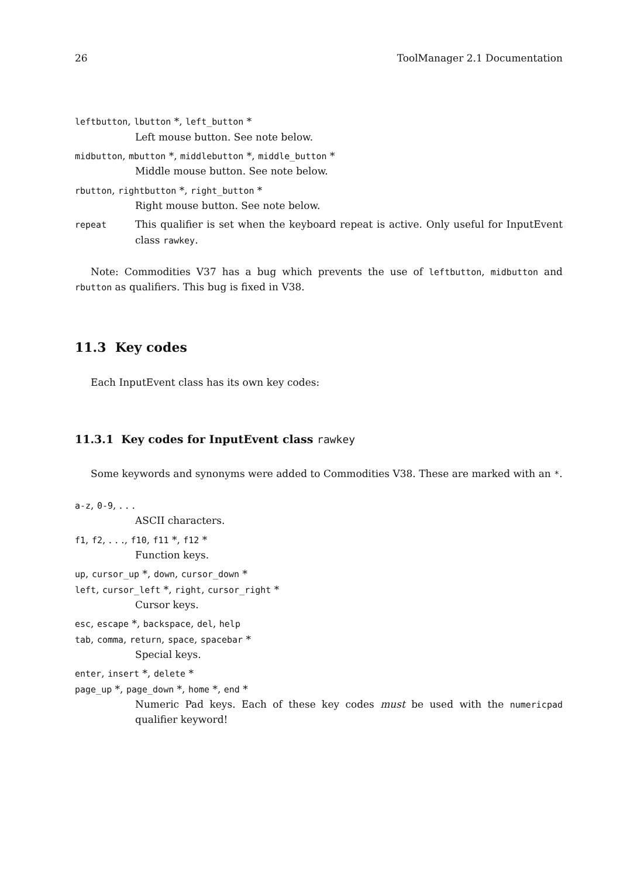26 ToolManager 2.1 Documentation
leftbutton, lbutton *, left_button *
Left mouse button. See note below.
midbutton, mbutton *, middlebutton *, middle_button *
Middle mouse button. See note below.
rbutton, rightbutton *, right_button *
Right mouse button. See note below.
repeat This qualifier is set when the keyboard repeat is active. Only useful for InputEvent class rawkey.
Note: Commodities V37 has a bug which prevents the use of leftbutton, midbutton and rbutton as qualifiers. This bug is fixed in V38.
11.3 Key codes
Each InputEvent class has its own key codes:
11.3.1 Key codes for InputEvent class rawkey
Some keywords and synonyms were added to Commodities V38. These are marked with an *.
a-z, 0-9, . . .
ASCII characters.
f1, f2, . . ., f10, f11 *, f12 *
Function keys.
up, cursor_up *, down, cursor_down *
left, cursor_left *, right, cursor_right *
Cursor keys.
esc, escape *, backspace, del, help
tab, comma, return, space, spacebar *
Special keys.
enter, insert *, delete *
page_up *, page_down *, home *, end *
Numeric Pad keys. Each of these key codes must be used with the numericpad qualifier keyword!